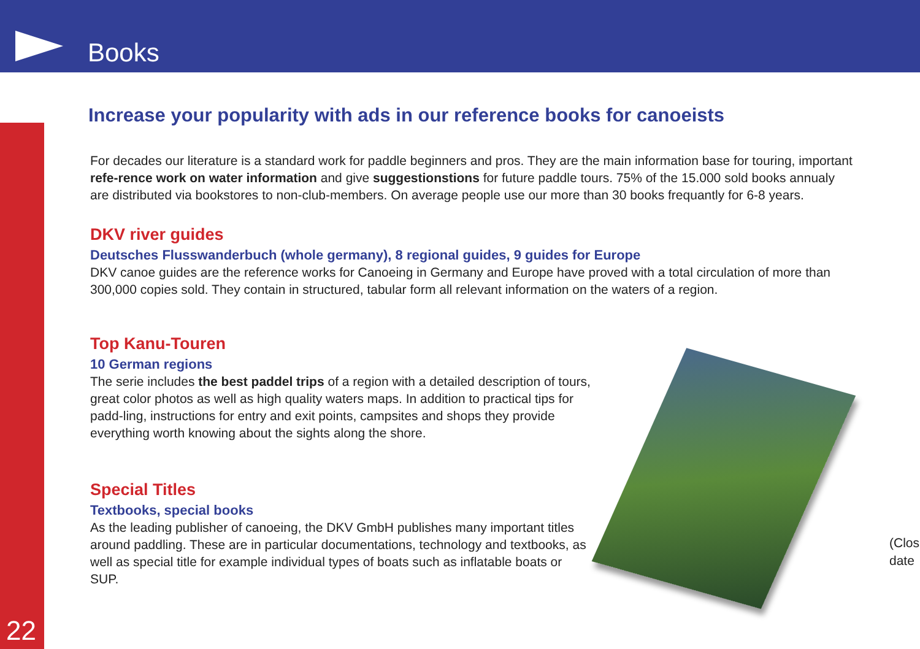Books
22
Increase your popularity with ads in our reference books for canoeists
For decades our literature is a standard work for paddle beginners and pros. They are the main information base for touring, important refe-rence work on water information and give suggestionstions for future paddle tours. 75% of the 15.000 sold books annualy are distributed via bookstores to non-club-members. On average people use our more than 30 books frequantly for 6-8 years.
DKV river guides
Deutsches Flusswanderbuch (whole germany), 8 regional guides, 9 guides for Europe
DKV canoe guides are the reference works for Canoeing in Germany and Europe have proved with a total circulation of more than 300,000 copies sold. They contain in structured, tabular form all relevant information on the waters of a region.
Top Kanu-Touren
10 German regions
The serie includes the best paddel trips of a region with a detailed description of tours, great color photos as well as high quality waters maps. In addition to practical tips for padd-ling, instructions for entry and exit points, campsites and shops they provide everything worth knowing about the sights along the shore.
Special Titles
Textbooks, special books
As the leading publisher of canoeing, the DKV GmbH publishes many important titles around paddling. These are in particular documentations, technology and textbooks, as well as special title for example individual types of boats such as inflatable boats or SUP.
(Closi
date